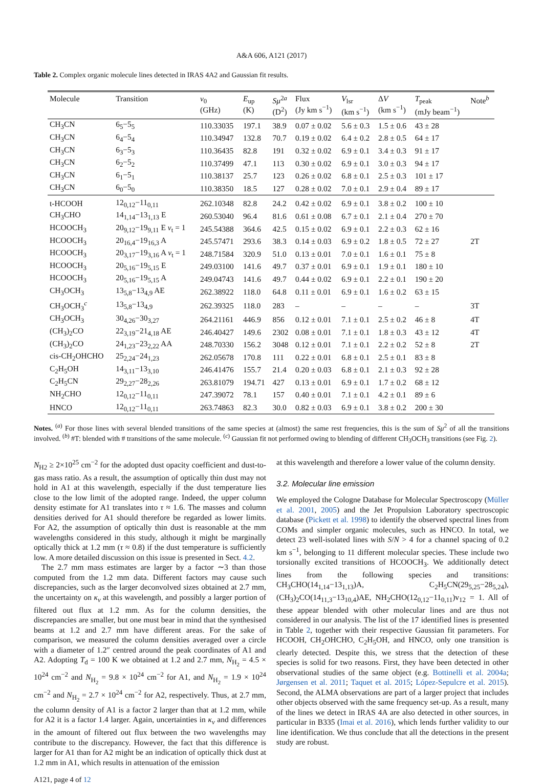A&A 606, A121 (2017)
Table 2. Complex organic molecule lines detected in IRAS 4A2 and Gaussian fit results.
| Molecule | Transition | ν<sub>0</sub> (GHz) | E<sub>up</sub> (K) | Sμ<sup>2a</sup> (D<sup>2</sup>) | Flux (Jy km s<sup>−1</sup>) | V<sub>lsr</sub> (km s<sup>−1</sup>) | Δ V (km s<sup>−1</sup>) | T<sub>peak</sub> (mJy beam<sup>−1</sup>) | Note<sup>b</sup> |
| --- | --- | --- | --- | --- | --- | --- | --- | --- | --- |
| CH<sub>3</sub>CN | 6<sub>5</sub>−5<sub>5</sub> | 110.33035 | 197.1 | 38.9 | 0.07 ± 0.02 | 5.6 ± 0.3 | 1.5 ± 0.6 | 43 ± 28 | |
| CH<sub>3</sub>CN | 6<sub>4</sub>−5<sub>4</sub> | 110.34947 | 132.8 | 70.7 | 0.19 ± 0.02 | 6.4 ± 0.2 | 2.8 ± 0.5 | 64 ± 17 | |
| CH<sub>3</sub>CN | 6<sub>3</sub>−5<sub>3</sub> | 110.36435 | 82.8 | 191 | 0.32 ± 0.02 | 6.9 ± 0.1 | 3.4 ± 0.3 | 91 ± 17 | |
| CH<sub>3</sub>CN | 6<sub>2</sub>−5<sub>2</sub> | 110.37499 | 47.1 | 113 | 0.30 ± 0.02 | 6.9 ± 0.1 | 3.0 ± 0.3 | 94 ± 17 | |
| CH<sub>3</sub>CN | 6<sub>1</sub>−5<sub>1</sub> | 110.38137 | 25.7 | 123 | 0.26 ± 0.02 | 6.8 ± 0.1 | 2.5 ± 0.3 | 101 ± 17 | |
| CH<sub>3</sub>CN | 6<sub>0</sub>−5<sub>0</sub> | 110.38350 | 18.5 | 127 | 0.28 ± 0.02 | 7.0 ± 0.1 | 2.9 ± 0.4 | 89 ± 17 | |
| t-HCOOH | 12<sub>0,12</sub>−11<sub>0,11</sub> | 262.10348 | 82.8 | 24.2 | 0.42 ± 0.02 | 6.9 ± 0.1 | 3.8 ± 0.2 | 100 ± 10 | |
| CH<sub>3</sub>CHO | 14<sub>1,14</sub>−13<sub>1,13</sub> E | 260.53040 | 96.4 | 81.6 | 0.61 ± 0.08 | 6.7 ± 0.1 | 2.1 ± 0.4 | 270 ± 70 | |
| HCOOCH<sub>3</sub> | 20<sub>9,12</sub>−19<sub>9,11</sub> E v<sub>t</sub> = 1 | 245.54388 | 364.6 | 42.5 | 0.15 ± 0.02 | 6.9 ± 0.1 | 2.2 ± 0.3 | 62 ± 16 | |
| HCOOCH<sub>3</sub> | 20<sub>16,4</sub>−19<sub>16,3</sub> A | 245.57471 | 293.6 | 38.3 | 0.14 ± 0.03 | 6.9 ± 0.2 | 1.8 ± 0.5 | 72 ± 27 | 2T |
| HCOOCH<sub>3</sub> | 20<sub>3,17</sub>−19<sub>3,16</sub> A v<sub>t</sub> = 1 | 248.71584 | 320.9 | 51.0 | 0.13 ± 0.01 | 7.0 ± 0.1 | 1.6 ± 0.1 | 75 ± 8 | |
| HCOOCH<sub>3</sub> | 20<sub>5,16</sub>−19<sub>5,15</sub> E | 249.03100 | 141.6 | 49.7 | 0.37 ± 0.01 | 6.9 ± 0.1 | 1.9 ± 0.1 | 180 ± 10 | |
| HCOOCH<sub>3</sub> | 20<sub>5,16</sub>−19<sub>5,15</sub> A | 249.04743 | 141.6 | 49.7 | 0.44 ± 0.02 | 6.9 ± 0.1 | 2.2 ± 0.1 | 190 ± 20 | |
| CH<sub>3</sub>OCH<sub>3</sub> | 13<sub>5,8</sub>−13<sub>4,9</sub> AE | 262.38922 | 118.0 | 64.8 | 0.11 ± 0.01 | 6.9 ± 0.1 | 1.6 ± 0.2 | 63 ± 15 | |
| CH<sub>3</sub>OCH<sub>3</sub><sup>c</sup> | 13<sub>5,8</sub>−13<sub>4,9</sub> | 262.39325 | 118.0 | 283 | – | – | – | – | 3T |
| CH<sub>3</sub>OCH<sub>3</sub> | 30<sub>4,26</sub>−30<sub>3,27</sub> | 264.21161 | 446.9 | 856 | 0.12 ± 0.01 | 7.1 ± 0.1 | 2.5 ± 0.2 | 46 ± 8 | 4T |
| (CH<sub>3</sub>)<sub>2</sub>CO | 22<sub>3,19</sub>−21<sub>4,18</sub> AE | 246.40427 | 149.6 | 2302 | 0.08 ± 0.01 | 7.1 ± 0.1 | 1.8 ± 0.3 | 43 ± 12 | 4T |
| (CH<sub>3</sub>)<sub>2</sub>CO | 24<sub>1,23</sub>−23<sub>2,22</sub> AA | 248.70330 | 156.2 | 3048 | 0.12 ± 0.01 | 7.1 ± 0.1 | 2.2 ± 0.2 | 52 ± 8 | 2T |
| cis-CH<sub>2</sub>OHCHO | 25<sub>2,24</sub>−24<sub>1,23</sub> | 262.05678 | 170.8 | 111 | 0.22 ± 0.01 | 6.8 ± 0.1 | 2.5 ± 0.1 | 83 ± 8 | |
| C<sub>2</sub>H<sub>5</sub>OH | 14<sub>3,11</sub>−13<sub>3,10</sub> | 246.41476 | 155.7 | 21.4 | 0.20 ± 0.03 | 6.8 ± 0.1 | 2.1 ± 0.3 | 92 ± 28 | |
| C<sub>2</sub>H<sub>5</sub>CN | 29<sub>2,27</sub>−28<sub>2,26</sub> | 263.81079 | 194.71 | 427 | 0.13 ± 0.01 | 6.9 ± 0.1 | 1.7 ± 0.2 | 68 ± 12 | |
| NH<sub>2</sub>CHO | 12<sub>0,12</sub>−11<sub>0,11</sub> | 247.39072 | 78.1 | 157 | 0.40 ± 0.01 | 7.1 ± 0.1 | 4.2 ± 0.1 | 89 ± 6 | |
| HNCO | 12<sub>0,12</sub>−11<sub>0,11</sub> | 263.74863 | 82.3 | 30.0 | 0.82 ± 0.03 | 6.9 ± 0.1 | 3.8 ± 0.2 | 200 ± 30 | |
Notes. <sup>(a)</sup> For those lines with several blended transitions of the same species at (almost) the same rest frequencies, this is the sum of Sμ<sup>2</sup> of all the transitions involved. <sup>(b)</sup> #T: blended with # transitions of the same molecule. <sup>(c)</sup> Gaussian fit not performed owing to blending of different CH<sub>3</sub>OCH<sub>3</sub> transitions (see Fig. 2).
N<sub>H2</sub> ≥ 2×10<sup>25</sup> cm<sup>−2</sup> for the adopted dust opacity coefficient and dust-to-gas mass ratio. As a result, the assumption of optically thin dust may not hold in A1 at this wavelength, especially if the dust temperature lies close to the low limit of the adopted range. Indeed, the upper column density estimate for A1 translates into τ ≈ 1.6. The masses and column densities derived for A1 should therefore be regarded as lower limits. For A2, the assumption of optically thin dust is reasonable at the mm wavelengths considered in this study, although it might be marginally optically thick at 1.2 mm (τ ≈ 0.8) if the dust temperature is sufficiently low. A more detailed discussion on this issue is presented in Sect. 4.2.
The 2.7 mm mass estimates are larger by a factor ∼3 than those computed from the 1.2 mm data. Different factors may cause such discrepancies, such as the larger deconvolved sizes obtained at 2.7 mm, the uncertainty on κ<sub>ν</sub> at this wavelength, and possibly a larger portion of filtered out flux at 1.2 mm. As for the column densities, the discrepancies are smaller, but one must bear in mind that the synthesised beams at 1.2 and 2.7 mm have different areas. For the sake of comparison, we measured the column densities averaged over a circle with a diameter of 1.2″ centred around the peak coordinates of A1 and A2. Adopting T<sub>d</sub> = 100 K we obtained at 1.2 and 2.7 mm, N<sub>H<sub>2</sub></sub> = 4.5 × 10<sup>24</sup> cm<sup>−2</sup> and N<sub>H<sub>2</sub></sub> = 9.8 × 10<sup>24</sup> cm<sup>−2</sup> for A1, and N<sub>H<sub>2</sub></sub> = 1.9 × 10<sup>24</sup> cm<sup>−2</sup> and N<sub>H<sub>2</sub></sub> = 2.7 × 10<sup>24</sup> cm<sup>−2</sup> for A2, respectively. Thus, at 2.7 mm, the column density of A1 is a factor 2 larger than that at 1.2 mm, while for A2 it is a factor 1.4 larger. Again, uncertainties in κ<sub>ν</sub> and differences in the amount of filtered out flux between the two wavelengths may contribute to the discrepancy. However, the fact that this difference is larger for A1 than for A2 might be an indication of optically thick dust at 1.2 mm in A1, which results in attenuation of the emission
at this wavelength and therefore a lower value of the column density.
3.2. Molecular line emission
We employed the Cologne Database for Molecular Spectroscopy (Müller et al. 2001, 2005) and the Jet Propulsion Laboratory spectroscopic database (Pickett et al. 1998) to identify the observed spectral lines from COMs and simpler organic molecules, such as HNCO. In total, we detect 23 well-isolated lines with S/N > 4 for a channel spacing of 0.2 km s<sup>−1</sup>, belonging to 11 different molecular species. These include two torsionally excited transitions of HCOOCH<sub>3</sub>. We additionally detect lines from the following species and transitions: CH<sub>3</sub>CHO(14<sub>1,14</sub>−13<sub>1,13</sub>)A, C<sub>2</sub>H<sub>5</sub>CN(29<sub>5,25</sub>−28<sub>5,24</sub>), (CH<sub>3</sub>)<sub>2</sub>CO(14<sub>11,3</sub>−13<sub>10,4</sub>)AE, NH<sub>2</sub>CHO(12<sub>0,12</sub>−11<sub>0,11</sub>)v<sub>12</sub> = 1. All of these appear blended with other molecular lines and are thus not considered in our analysis. The list of the 17 identified lines is presented in Table 2, together with their respective Gaussian fit parameters. For HCOOH, CH<sub>2</sub>OHCHO, C<sub>2</sub>H<sub>5</sub>OH, and HNCO, only one transition is clearly detected. Despite this, we stress that the detection of these species is solid for two reasons. First, they have been detected in other observational studies of the same object (e.g. Bottinelli et al. 2004a; Jørgensen et al. 2011; Taquet et al. 2015; López-Sepulcre et al. 2015). Second, the ALMA observations are part of a larger project that includes other objects observed with the same frequency set-up. As a result, many of the lines we detect in IRAS 4A are also detected in other sources, in particular in B335 (Imai et al. 2016), which lends further validity to our line identification. We thus conclude that all the detections in the present study are robust.
A121, page 4 of 12